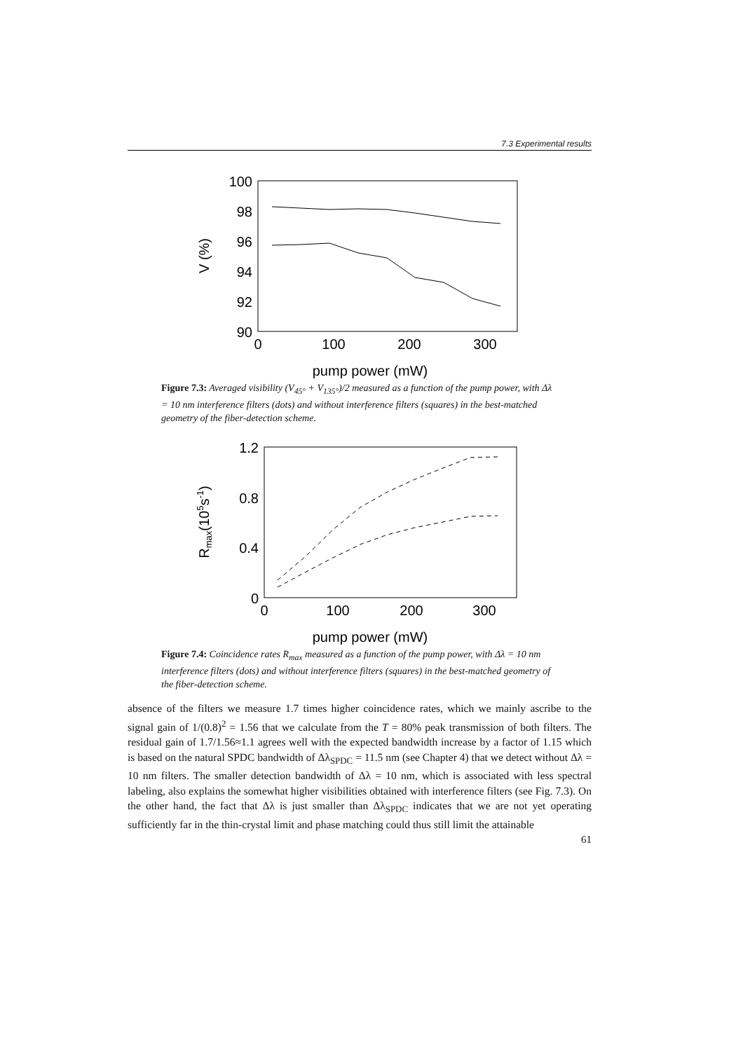7.3 Experimental results
100
98
96
94
92
90
0
100
200
300
pump power (mW)
V (%)
Figure 7.3: Averaged visibility (V<sub>45°</sub> + V<sub>135°</sub>)/2 measured as a function of the pump power, with Δλ = 10 nm interference filters (dots) and without interference filters (squares) in the best-matched geometry of the fiber-detection scheme.
1.2
0.8
0.4
0
0
100
200
300
pump power (mW)
Rmax(105s-1)
Figure 7.4: Coincidence rates R<sub>max</sub> measured as a function of the pump power, with Δλ = 10 nm interference filters (dots) and without interference filters (squares) in the best-matched geometry of the fiber-detection scheme.
absence of the filters we measure 1.7 times higher coincidence rates, which we mainly ascribe to the signal gain of 1/(0.8)<sup>2</sup> = 1.56 that we calculate from the T = 80% peak transmission of both filters. The residual gain of 1.7/1.56≈1.1 agrees well with the expected bandwidth increase by a factor of 1.15 which is based on the natural SPDC bandwidth of Δλ<sub>SPDC</sub> = 11.5 nm (see Chapter 4) that we detect without Δλ = 10 nm filters. The smaller detection bandwidth of Δλ = 10 nm, which is associated with less spectral labeling, also explains the somewhat higher visibilities obtained with interference filters (see Fig. 7.3). On the other hand, the fact that Δλ is just smaller than Δλ<sub>SPDC</sub> indicates that we are not yet operating sufficiently far in the thin-crystal limit and phase matching could thus still limit the attainable
61